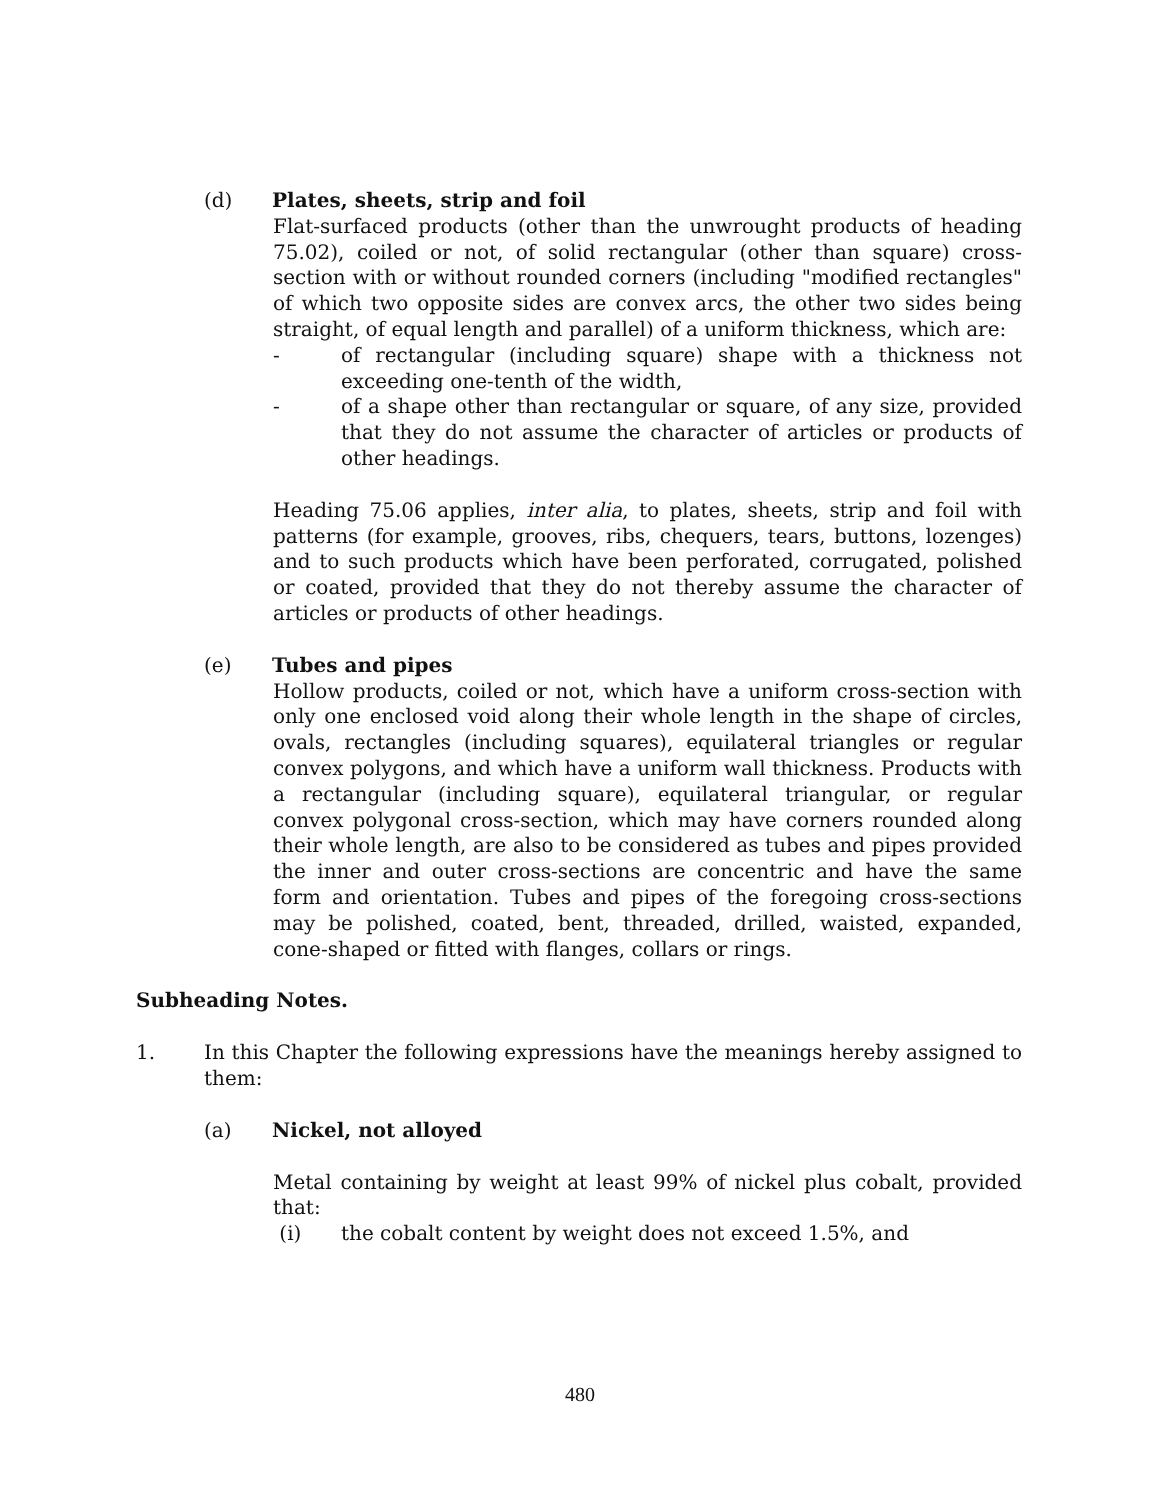(d) Plates, sheets, strip and foil
Flat-surfaced products (other than the unwrought products of heading 75.02), coiled or not, of solid rectangular (other than square) cross-section with or without rounded corners (including "modified rectangles" of which two opposite sides are convex arcs, the other two sides being straight, of equal length and parallel) of a uniform thickness, which are:
- of rectangular (including square) shape with a thickness not exceeding one-tenth of the width,
- of a shape other than rectangular or square, of any size, provided that they do not assume the character of articles or products of other headings.
Heading 75.06 applies, inter alia, to plates, sheets, strip and foil with patterns (for example, grooves, ribs, chequers, tears, buttons, lozenges) and to such products which have been perforated, corrugated, polished or coated, provided that they do not thereby assume the character of articles or products of other headings.
(e) Tubes and pipes
Hollow products, coiled or not, which have a uniform cross-section with only one enclosed void along their whole length in the shape of circles, ovals, rectangles (including squares), equilateral triangles or regular convex polygons, and which have a uniform wall thickness. Products with a rectangular (including square), equilateral triangular, or regular convex polygonal cross-section, which may have corners rounded along their whole length, are also to be considered as tubes and pipes provided the inner and outer cross-sections are concentric and have the same form and orientation. Tubes and pipes of the foregoing cross-sections may be polished, coated, bent, threaded, drilled, waisted, expanded, cone-shaped or fitted with flanges, collars or rings.
Subheading Notes.
1. In this Chapter the following expressions have the meanings hereby assigned to them:
(a) Nickel, not alloyed
Metal containing by weight at least 99% of nickel plus cobalt, provided that:
(i) the cobalt content by weight does not exceed 1.5%, and
480